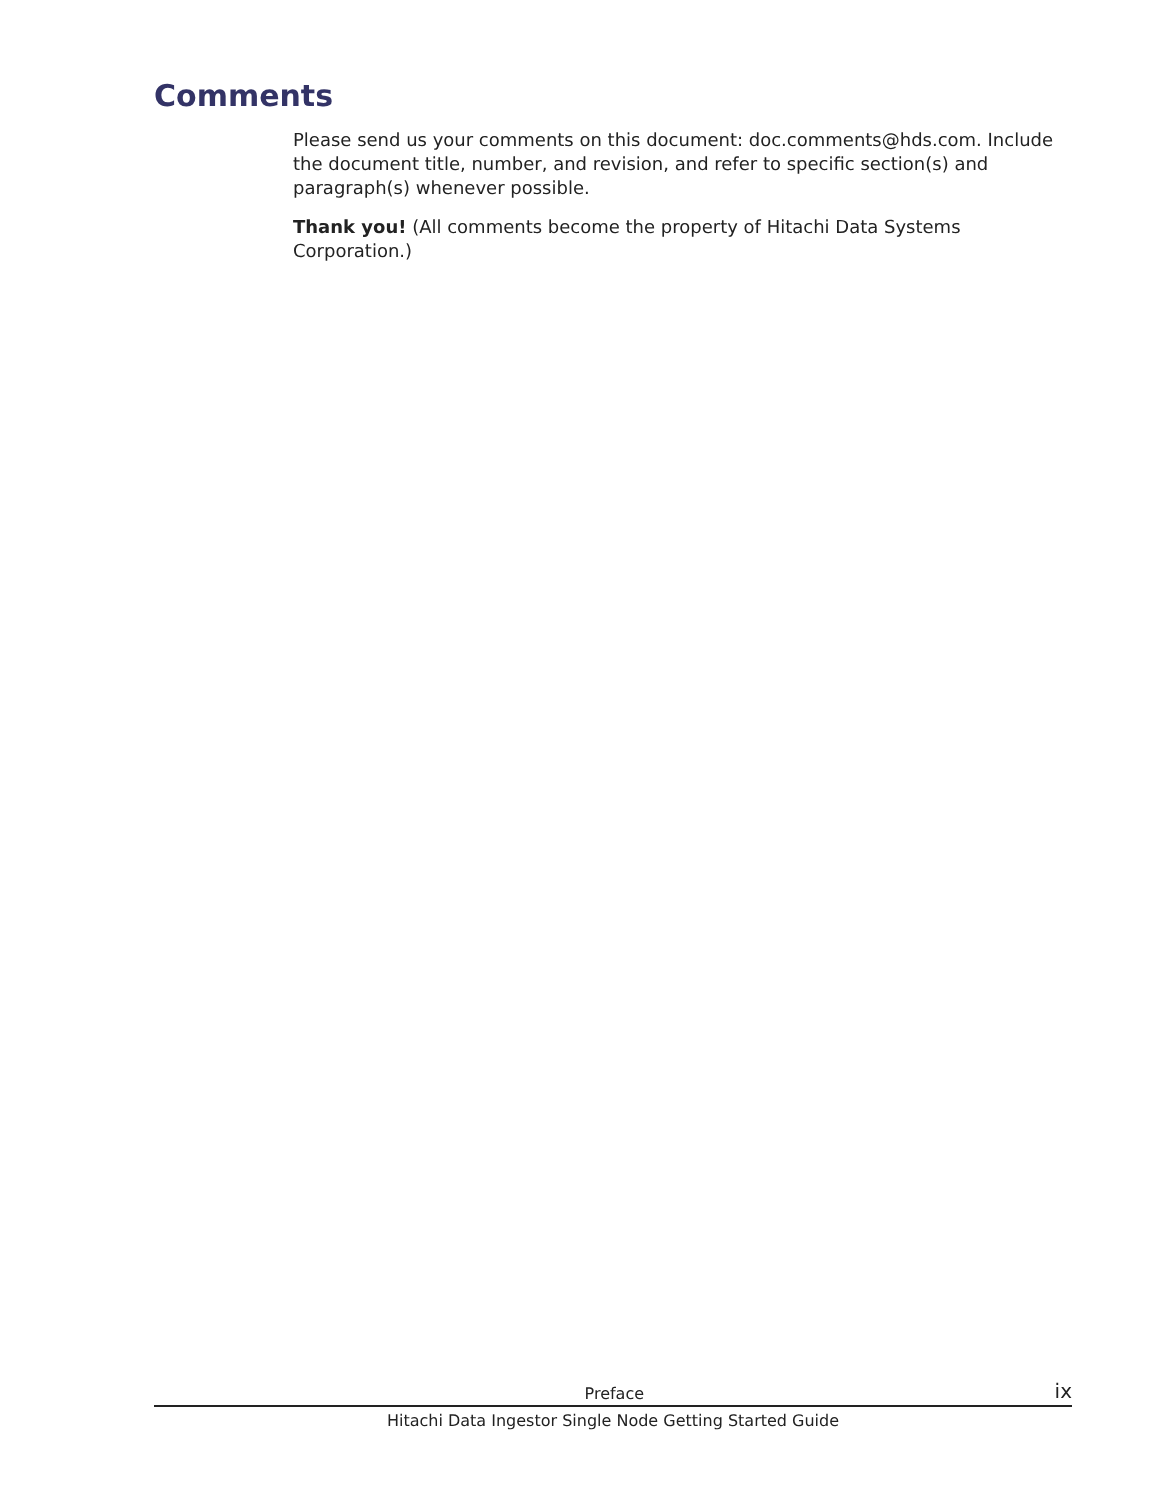Comments
Please send us your comments on this document: doc.comments@hds.com. Include the document title, number, and revision, and refer to specific section(s) and paragraph(s) whenever possible.
Thank you! (All comments become the property of Hitachi Data Systems Corporation.)
Preface ix
Hitachi Data Ingestor Single Node Getting Started Guide